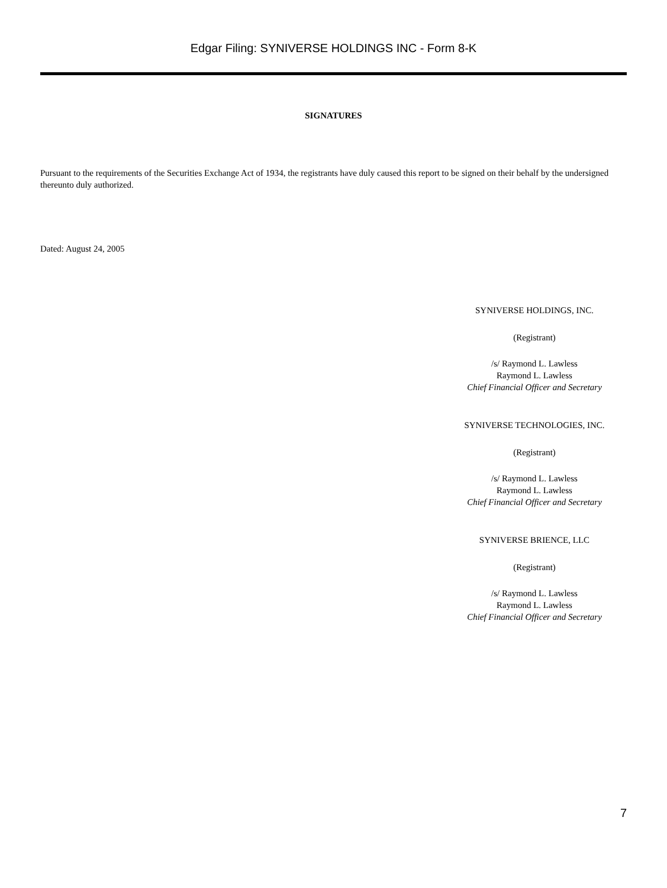Edgar Filing: SYNIVERSE HOLDINGS INC - Form 8-K
SIGNATURES
Pursuant to the requirements of the Securities Exchange Act of 1934, the registrants have duly caused this report to be signed on their behalf by the undersigned thereunto duly authorized.
Dated: August 24, 2005
SYNIVERSE HOLDINGS, INC.
(Registrant)
/s/ Raymond L. Lawless
Raymond L. Lawless
Chief Financial Officer and Secretary
SYNIVERSE TECHNOLOGIES, INC.
(Registrant)
/s/ Raymond L. Lawless
Raymond L. Lawless
Chief Financial Officer and Secretary
SYNIVERSE BRIENCE, LLC
(Registrant)
/s/ Raymond L. Lawless
Raymond L. Lawless
Chief Financial Officer and Secretary
7